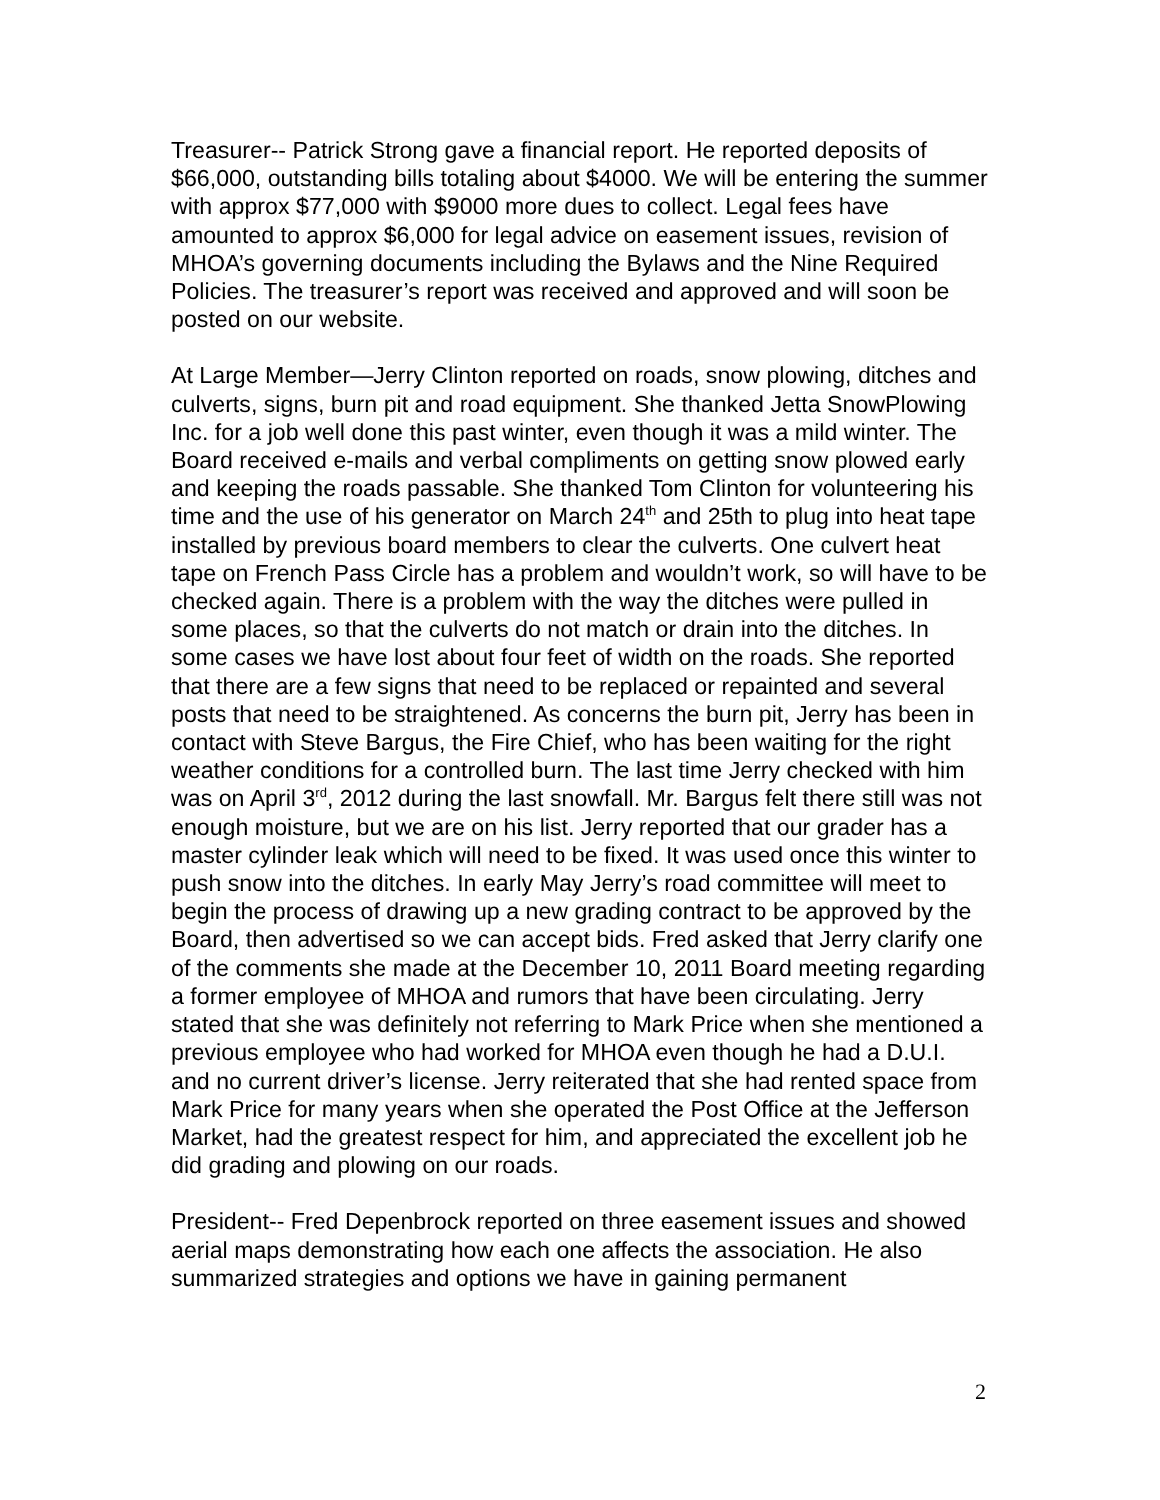Treasurer-- Patrick Strong gave a financial report. He reported deposits of $66,000, outstanding bills totaling about $4000. We will be entering the summer with approx $77,000 with $9000 more dues to collect. Legal fees have amounted to approx $6,000 for legal advice on easement issues, revision of MHOA’s governing documents including the Bylaws and the Nine Required Policies. The treasurer’s report was received and approved and will soon be posted on our website.
At Large Member—Jerry Clinton reported on roads, snow plowing, ditches and culverts, signs, burn pit and road equipment. She thanked Jetta SnowPlowing Inc. for a job well done this past winter, even though it was a mild winter. The Board received e-mails and verbal compliments on getting snow plowed early and keeping the roads passable. She thanked Tom Clinton for volunteering his time and the use of his generator on March 24<sup>th</sup> and 25th to plug into heat tape installed by previous board members to clear the culverts. One culvert heat tape on French Pass Circle has a problem and wouldn’t work, so will have to be checked again. There is a problem with the way the ditches were pulled in some places, so that the culverts do not match or drain into the ditches. In some cases we have lost about four feet of width on the roads. She reported that there are a few signs that need to be replaced or repainted and several posts that need to be straightened. As concerns the burn pit, Jerry has been in contact with Steve Bargus, the Fire Chief, who has been waiting for the right weather conditions for a controlled burn. The last time Jerry checked with him was on April 3<sup>rd</sup>, 2012 during the last snowfall. Mr. Bargus felt there still was not enough moisture, but we are on his list. Jerry reported that our grader has a master cylinder leak which will need to be fixed. It was used once this winter to push snow into the ditches. In early May Jerry’s road committee will meet to begin the process of drawing up a new grading contract to be approved by the Board, then advertised so we can accept bids. Fred asked that Jerry clarify one of the comments she made at the December 10, 2011 Board meeting regarding a former employee of MHOA and rumors that have been circulating. Jerry stated that she was definitely not referring to Mark Price when she mentioned a previous employee who had worked for MHOA even though he had a D.U.I. and no current driver’s license. Jerry reiterated that she had rented space from Mark Price for many years when she operated the Post Office at the Jefferson Market, had the greatest respect for him, and appreciated the excellent job he did grading and plowing on our roads.
President-- Fred Depenbrock reported on three easement issues and showed aerial maps demonstrating how each one affects the association. He also summarized strategies and options we have in gaining permanent
2